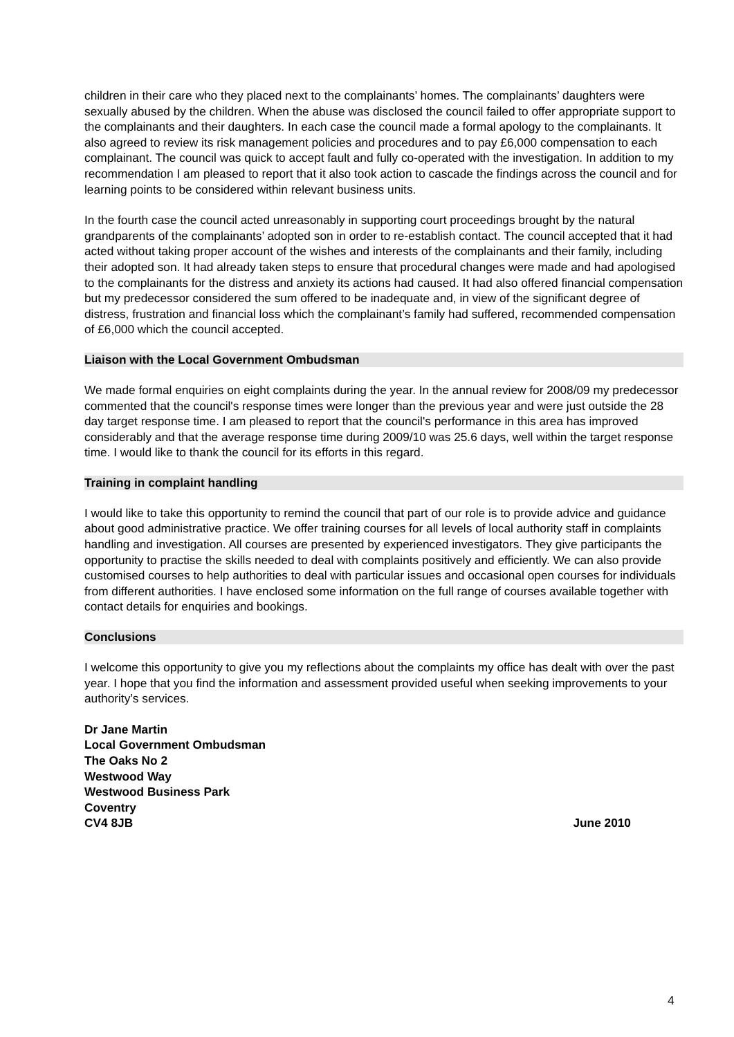children in their care who they placed next to the complainants’ homes. The complainants’ daughters were sexually abused by the children. When the abuse was disclosed the council failed to offer appropriate support to the complainants and their daughters. In each case the council made a formal apology to the complainants. It also agreed to review its risk management policies and procedures and to pay £6,000 compensation to each complainant. The council was quick to accept fault and fully co-operated with the investigation. In addition to my recommendation I am pleased to report that it also took action to cascade the findings across the council and for learning points to be considered within relevant business units.
In the fourth case the council acted unreasonably in supporting court proceedings brought by the natural grandparents of the complainants’ adopted son in order to re-establish contact. The council accepted that it had acted without taking proper account of the wishes and interests of the complainants and their family, including their adopted son. It had already taken steps to ensure that procedural changes were made and had apologised to the complainants for the distress and anxiety its actions had caused. It had also offered financial compensation but my predecessor considered the sum offered to be inadequate and, in view of the significant degree of distress, frustration and financial loss which the complainant’s family had suffered, recommended compensation of £6,000 which the council accepted.
Liaison with the Local Government Ombudsman
We made formal enquiries on eight complaints during the year. In the annual review for 2008/09 my predecessor commented that the council's response times were longer than the previous year and were just outside the 28 day target response time. I am pleased to report that the council's performance in this area has improved considerably and that the average response time during 2009/10 was 25.6 days, well within the target response time. I would like to thank the council for its efforts in this regard.
Training in complaint handling
I would like to take this opportunity to remind the council that part of our role is to provide advice and guidance about good administrative practice. We offer training courses for all levels of local authority staff in complaints handling and investigation. All courses are presented by experienced investigators. They give participants the opportunity to practise the skills needed to deal with complaints positively and efficiently. We can also provide customised courses to help authorities to deal with particular issues and occasional open courses for individuals from different authorities. I have enclosed some information on the full range of courses available together with contact details for enquiries and bookings.
Conclusions
I welcome this opportunity to give you my reflections about the complaints my office has dealt with over the past year. I hope that you find the information and assessment provided useful when seeking improvements to your authority’s services.
Dr Jane Martin
Local Government Ombudsman
The Oaks No 2
Westwood Way
Westwood Business Park
Coventry
CV4 8JB June 2010
4